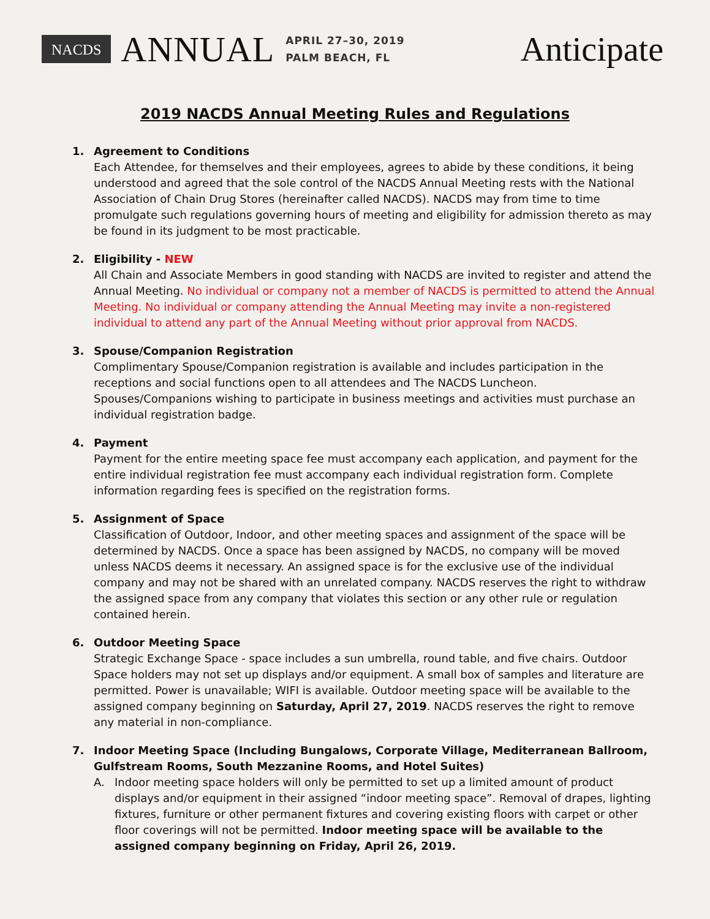NACDS ANNUAL
APRIL 27–30, 2019
PALM BEACH, FL
Anticipate
2019 NACDS Annual Meeting Rules and Regulations
1. Agreement to Conditions
Each Attendee, for themselves and their employees, agrees to abide by these conditions, it being understood and agreed that the sole control of the NACDS Annual Meeting rests with the National Association of Chain Drug Stores (hereinafter called NACDS). NACDS may from time to time promulgate such regulations governing hours of meeting and eligibility for admission thereto as may be found in its judgment to be most practicable.
2. Eligibility - NEW
All Chain and Associate Members in good standing with NACDS are invited to register and attend the Annual Meeting. No individual or company not a member of NACDS is permitted to attend the Annual Meeting. No individual or company attending the Annual Meeting may invite a non-registered individual to attend any part of the Annual Meeting without prior approval from NACDS.
3. Spouse/Companion Registration
Complimentary Spouse/Companion registration is available and includes participation in the receptions and social functions open to all attendees and The NACDS Luncheon. Spouses/Companions wishing to participate in business meetings and activities must purchase an individual registration badge.
4. Payment
Payment for the entire meeting space fee must accompany each application, and payment for the entire individual registration fee must accompany each individual registration form. Complete information regarding fees is specified on the registration forms.
5. Assignment of Space
Classification of Outdoor, Indoor, and other meeting spaces and assignment of the space will be determined by NACDS. Once a space has been assigned by NACDS, no company will be moved unless NACDS deems it necessary. An assigned space is for the exclusive use of the individual company and may not be shared with an unrelated company. NACDS reserves the right to withdraw the assigned space from any company that violates this section or any other rule or regulation contained herein.
6. Outdoor Meeting Space
Strategic Exchange Space - space includes a sun umbrella, round table, and five chairs. Outdoor Space holders may not set up displays and/or equipment. A small box of samples and literature are permitted. Power is unavailable; WIFI is available. Outdoor meeting space will be available to the assigned company beginning on Saturday, April 27, 2019. NACDS reserves the right to remove any material in non-compliance.
7. Indoor Meeting Space (Including Bungalows, Corporate Village, Mediterranean Ballroom, Gulfstream Rooms, South Mezzanine Rooms, and Hotel Suites)
A. Indoor meeting space holders will only be permitted to set up a limited amount of product displays and/or equipment in their assigned “indoor meeting space”. Removal of drapes, lighting fixtures, furniture or other permanent fixtures and covering existing floors with carpet or other floor coverings will not be permitted. Indoor meeting space will be available to the assigned company beginning on Friday, April 26, 2019.